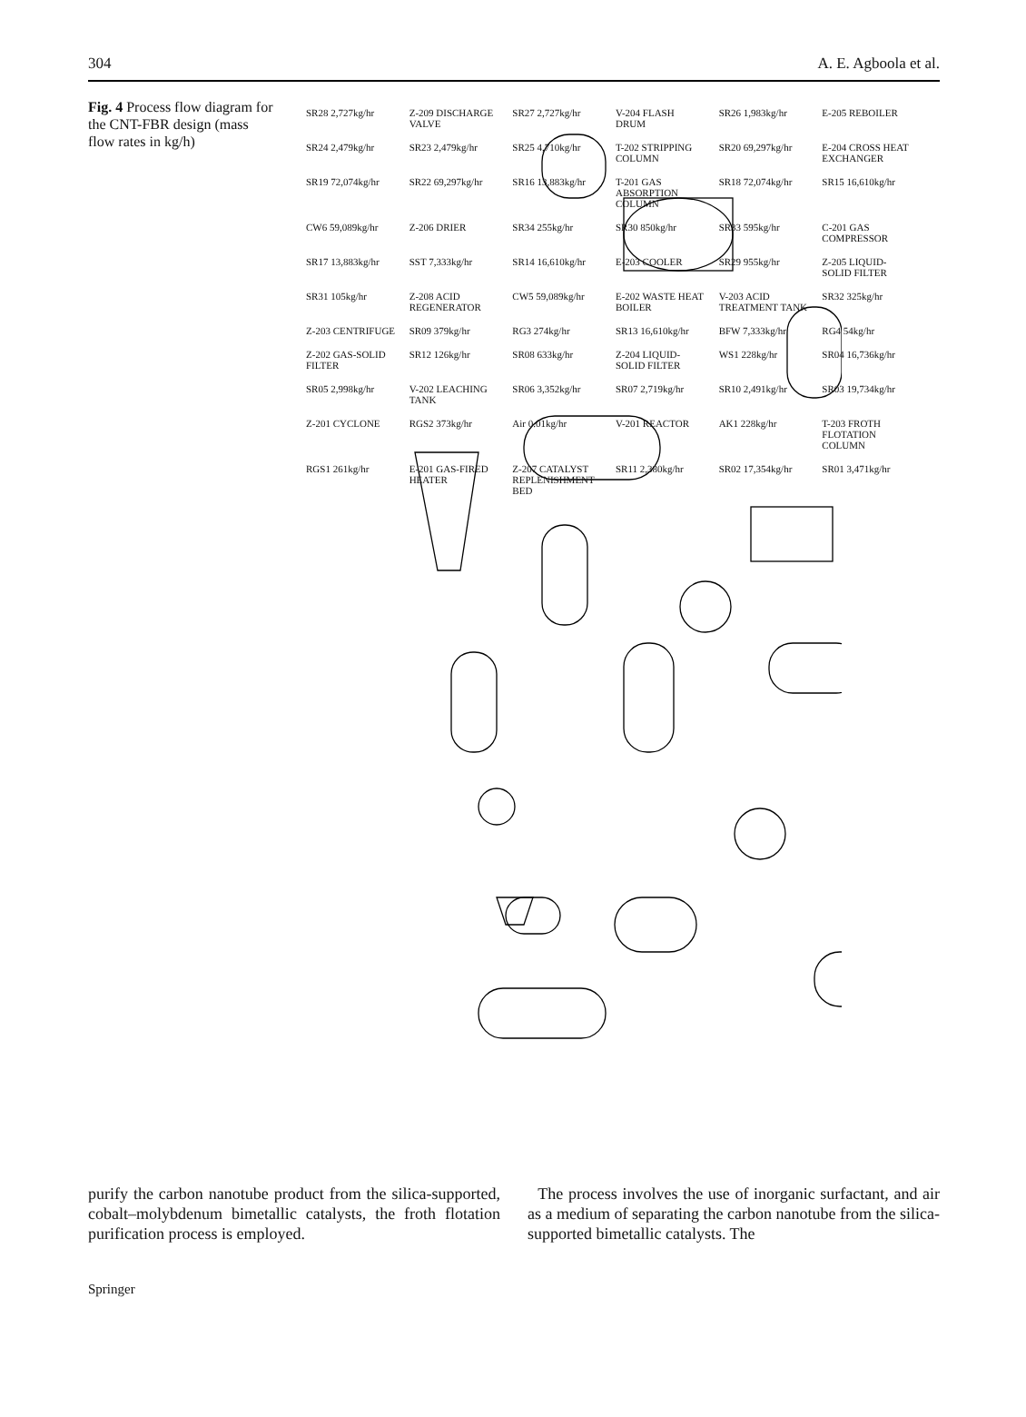304 A. E. Agboola et al.
Fig. 4 Process flow diagram for the CNT-FBR design (mass flow rates in kg/h)
SR28 2,727kg/hr Z-209 DISCHARGE VALVE SR27 2,727kg/hr V-204 FLASH DRUM SR26 1,983kg/hr E-205 REBOILER SR24 2,479kg/hr SR23 2,479kg/hr SR25 4,710kg/hr T-202 STRIPPING COLUMN SR20 69,297kg/hr E-204 CROSS HEAT EXCHANGER SR19 72,074kg/hr SR22 69,297kg/hr SR16 13,883kg/hr T-201 GAS ABSORPTION COLUMN SR18 72,074kg/hr SR15 16,610kg/hr CW6 59,089kg/hr Z-206 DRIER SR34 255kg/hr SR30 850kg/hr SR33 595kg/hr C-201 GAS COMPRESSOR SR17 13,883kg/hr SST 7,333kg/hr SR14 16,610kg/hr E-203 COOLER SR29 955kg/hr Z-205 LIQUID-SOLID FILTER SR31 105kg/hr Z-208 ACID REGENERATOR CW5 59,089kg/hr E-202 WASTE HEAT BOILER V-203 ACID TREATMENT TANK SR32 325kg/hr Z-203 CENTRIFUGE SR09 379kg/hr RG3 274kg/hr SR13 16,610kg/hr BFW 7,333kg/hr RG4 54kg/hr Z-202 GAS-SOLID FILTER SR12 126kg/hr SR08 633kg/hr Z-204 LIQUID-SOLID FILTER WS1 228kg/hr SR04 16,736kg/hr SR05 2,998kg/hr V-202 LEACHING TANK SR06 3,352kg/hr SR07 2,719kg/hr SR10 2,491kg/hr SR03 19,734kg/hr Z-201 CYCLONE RGS2 373kg/hr Air 0.01kg/hr V-201 REACTOR AK1 228kg/hr T-203 FROTH FLOTATION COLUMN RGS1 261kg/hr E-201 GAS-FIRED HEATER Z-207 CATALYST REPLENISHMENT BED SR11 2,380kg/hr SR02 17,354kg/hr SR01 3,471kg/hr
purify the carbon nanotube product from the silica-supported, cobalt–molybdenum bimetallic catalysts, the froth flotation purification process is employed.
The process involves the use of inorganic surfactant, and air as a medium of separating the carbon nanotube from the silica-supported bimetallic catalysts. The
Springer